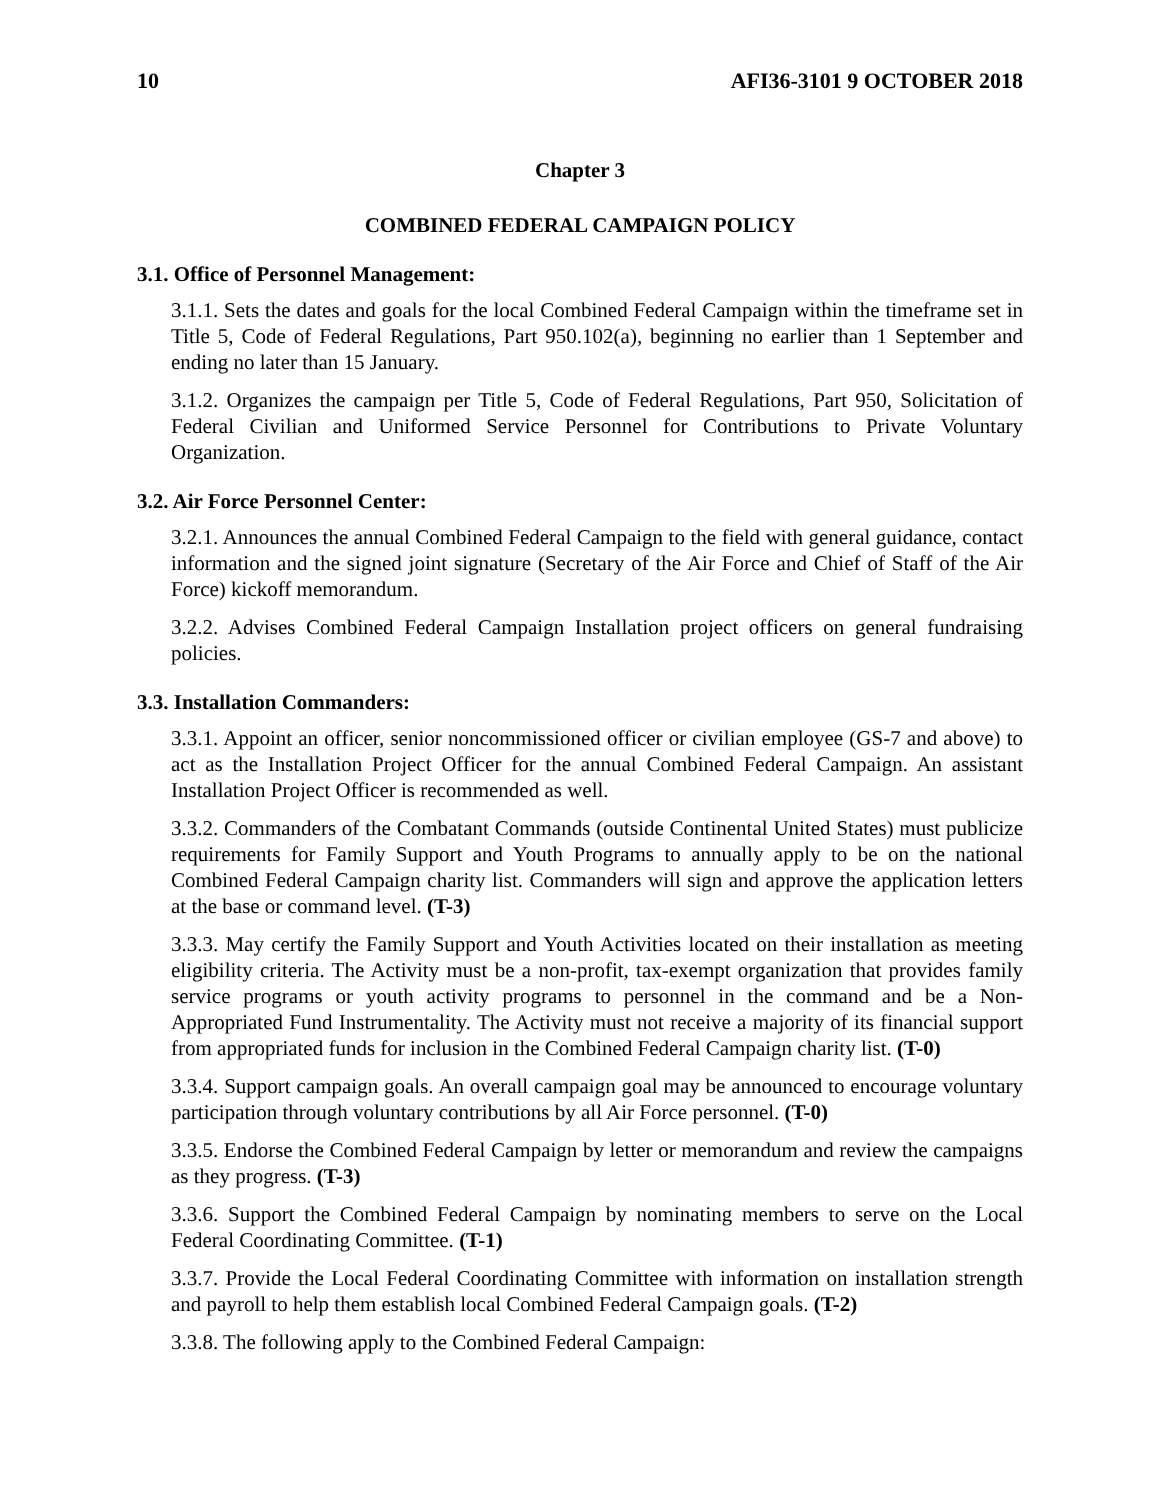10 AFI36-3101 9 OCTOBER 2018
Chapter 3
COMBINED FEDERAL CAMPAIGN POLICY
3.1. Office of Personnel Management:
3.1.1. Sets the dates and goals for the local Combined Federal Campaign within the timeframe set in Title 5, Code of Federal Regulations, Part 950.102(a), beginning no earlier than 1 September and ending no later than 15 January.
3.1.2. Organizes the campaign per Title 5, Code of Federal Regulations, Part 950, Solicitation of Federal Civilian and Uniformed Service Personnel for Contributions to Private Voluntary Organization.
3.2. Air Force Personnel Center:
3.2.1. Announces the annual Combined Federal Campaign to the field with general guidance, contact information and the signed joint signature (Secretary of the Air Force and Chief of Staff of the Air Force) kickoff memorandum.
3.2.2. Advises Combined Federal Campaign Installation project officers on general fundraising policies.
3.3. Installation Commanders:
3.3.1. Appoint an officer, senior noncommissioned officer or civilian employee (GS-7 and above) to act as the Installation Project Officer for the annual Combined Federal Campaign. An assistant Installation Project Officer is recommended as well.
3.3.2. Commanders of the Combatant Commands (outside Continental United States) must publicize requirements for Family Support and Youth Programs to annually apply to be on the national Combined Federal Campaign charity list. Commanders will sign and approve the application letters at the base or command level. (T-3)
3.3.3. May certify the Family Support and Youth Activities located on their installation as meeting eligibility criteria. The Activity must be a non-profit, tax-exempt organization that provides family service programs or youth activity programs to personnel in the command and be a Non-Appropriated Fund Instrumentality. The Activity must not receive a majority of its financial support from appropriated funds for inclusion in the Combined Federal Campaign charity list. (T-0)
3.3.4. Support campaign goals. An overall campaign goal may be announced to encourage voluntary participation through voluntary contributions by all Air Force personnel. (T-0)
3.3.5. Endorse the Combined Federal Campaign by letter or memorandum and review the campaigns as they progress. (T-3)
3.3.6. Support the Combined Federal Campaign by nominating members to serve on the Local Federal Coordinating Committee. (T-1)
3.3.7. Provide the Local Federal Coordinating Committee with information on installation strength and payroll to help them establish local Combined Federal Campaign goals. (T-2)
3.3.8. The following apply to the Combined Federal Campaign: